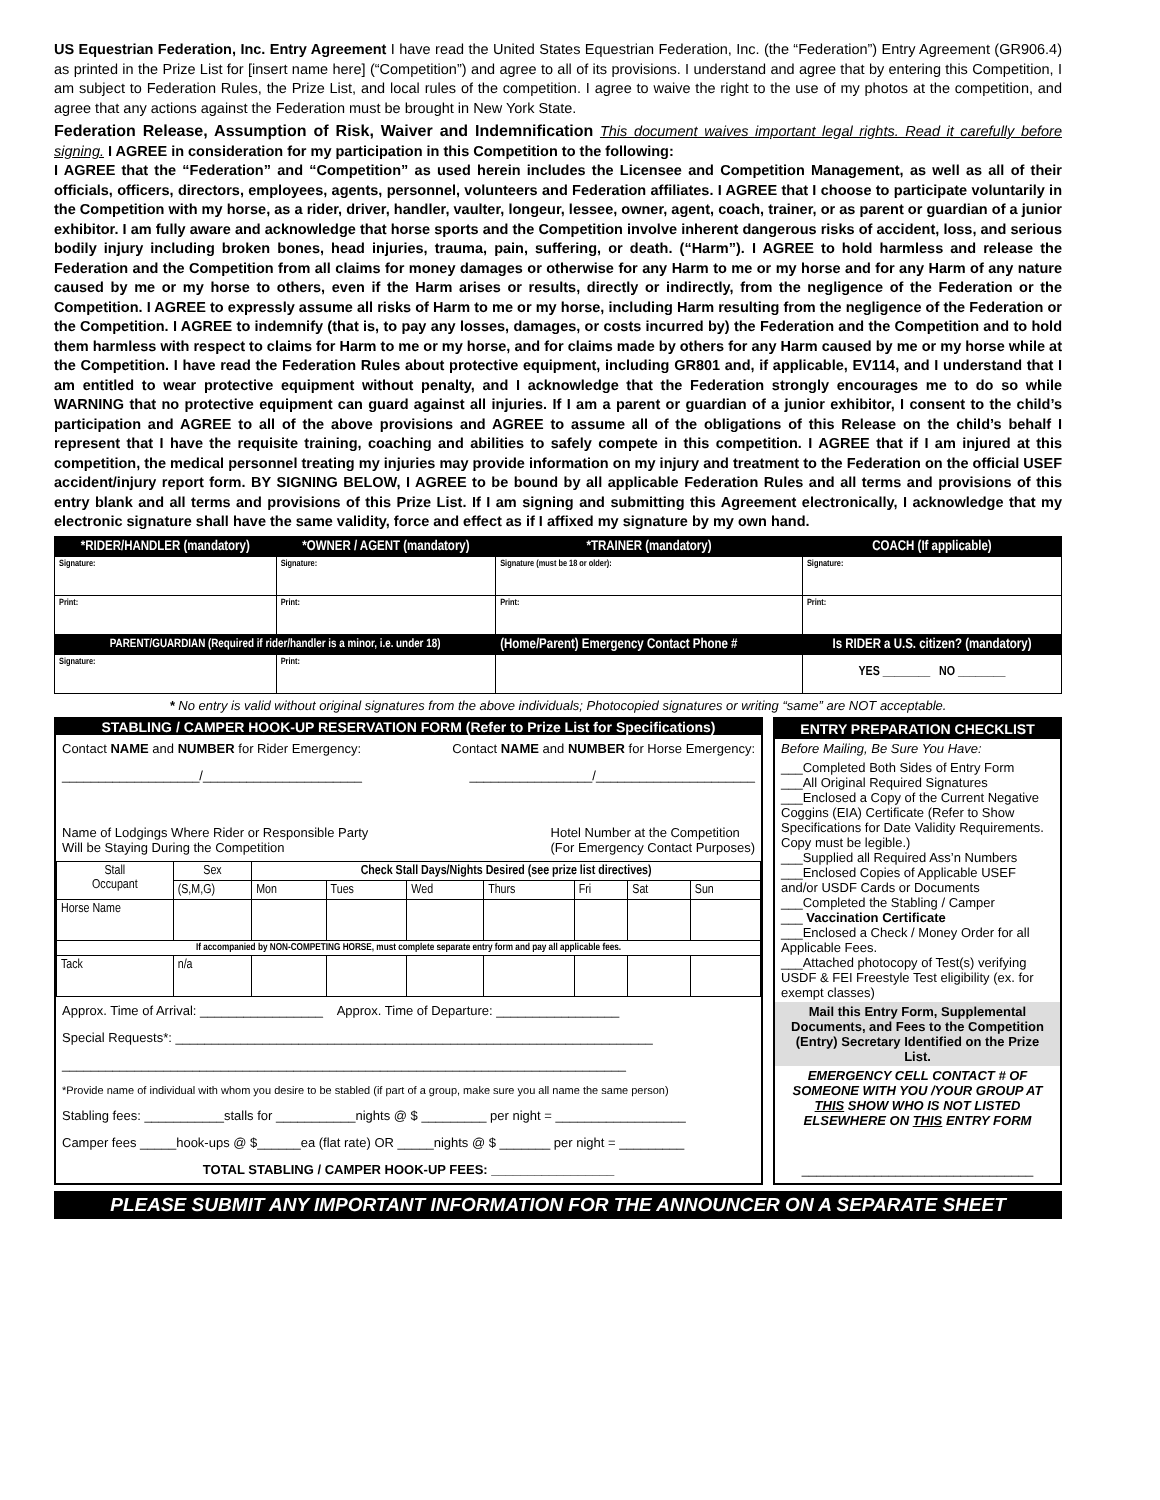US Equestrian Federation, Inc. Entry Agreement I have read the United States Equestrian Federation, Inc. (the “Federation”) Entry Agreement (GR906.4) as printed in the Prize List for [insert name here] (“Competition”) and agree to all of its provisions. I understand and agree that by entering this Competition, I am subject to Federation Rules, the Prize List, and local rules of the competition. I agree to waive the right to the use of my photos at the competition, and agree that any actions against the Federation must be brought in New York State.
Federation Release, Assumption of Risk, Waiver and Indemnification This document waives important legal rights. Read it carefully before signing. I AGREE in consideration for my participation in this Competition to the following:
I AGREE that the “Federation” and “Competition” as used herein includes the Licensee and Competition Management, as well as all of their officials, officers, directors, employees, agents, personnel, volunteers and Federation affiliates. I AGREE that I choose to participate voluntarily in the Competition with my horse, as a rider, driver, handler, vaulter, longeur, lessee, owner, agent, coach, trainer, or as parent or guardian of a junior exhibitor. I am fully aware and acknowledge that horse sports and the Competition involve inherent dangerous risks of accident, loss, and serious bodily injury including broken bones, head injuries, trauma, pain, suffering, or death. (“Harm”). I AGREE to hold harmless and release the Federation and the Competition from all claims for money damages or otherwise for any Harm to me or my horse and for any Harm of any nature caused by me or my horse to others, even if the Harm arises or results, directly or indirectly, from the negligence of the Federation or the Competition. I AGREE to expressly assume all risks of Harm to me or my horse, including Harm resulting from the negligence of the Federation or the Competition. I AGREE to indemnify (that is, to pay any losses, damages, or costs incurred by) the Federation and the Competition and to hold them harmless with respect to claims for Harm to me or my horse, and for claims made by others for any Harm caused by me or my horse while at the Competition. I have read the Federation Rules about protective equipment, including GR801 and, if applicable, EV114, and I understand that I am entitled to wear protective equipment without penalty, and I acknowledge that the Federation strongly encourages me to do so while WARNING that no protective equipment can guard against all injuries. If I am a parent or guardian of a junior exhibitor, I consent to the child’s participation and AGREE to all of the above provisions and AGREE to assume all of the obligations of this Release on the child’s behalf I represent that I have the requisite training, coaching and abilities to safely compete in this competition. I AGREE that if I am injured at this competition, the medical personnel treating my injuries may provide information on my injury and treatment to the Federation on the official USEF accident/injury report form. BY SIGNING BELOW, I AGREE to be bound by all applicable Federation Rules and all terms and provisions of this entry blank and all terms and provisions of this Prize List. If I am signing and submitting this Agreement electronically, I acknowledge that my electronic signature shall have the same validity, force and effect as if I affixed my signature by my own hand.
| *RIDER/HANDLER (mandatory) | *OWNER / AGENT (mandatory) | *TRAINER (mandatory) | COACH (If applicable) |
| Signature: | Signature: | Signature (must be 18 or older): | Signature: |
| Print: | Print: | Print: | Print: |
| PARENT/GUARDIAN (Required if rider/handler is a minor, i.e. under 18) | | (Home/Parent) Emergency Contact Phone # | Is RIDER a U.S. citizen? (mandatory) |
| Signature: | Print: | | YES ________ NO ________ |
* No entry is valid without original signatures from the above individuals; Photocopied signatures or writing “same” are NOT acceptable.
STABLING / CAMPER HOOK-UP RESERVATION FORM (Refer to Prize List for Specifications)
Contact NAME and NUMBER for Rider Emergency: Contact NAME and NUMBER for Horse Emergency:
___________________/______________________ _________________/______________________
Name of Lodgings Where Rider or Responsible Party
Will be Staying During the Competition Hotel Number at the Competition
(For Emergency Contact Purposes)
| Stall Occupant | Sex | Check Stall Days/Nights Desired (see prize list directives) | | | | | | |
| | (S,M,G) | Mon | Tues | Wed | Thurs | Fri | Sat | Sun |
| Horse Name | | | | | | | | |
| If accompanied by NON-COMPETING HORSE, must complete separate entry form and pay all applicable fees. | | | | | | | | |
| Tack | n/a | | | | | | | |
Approx. Time of Arrival: _________________ Approx. Time of Departure: _________________
Special Requests*: __________________________________________________________________
______________________________________________________________________________
*Provide name of individual with whom you desire to be stabled (if part of a group, make sure you all name the same person)
Stabling fees: ___________stalls for ___________nights @ $ _________ per night = __________________
Camper fees _____hook-ups @ $______ea (flat rate) OR _____nights @ $ _______ per night = _________
TOTAL STABLING / CAMPER HOOK-UP FEES: _________________
ENTRY PREPARATION CHECKLIST
Before Mailing, Be Sure You Have:
___Completed Both Sides of Entry Form
___All Original Required Signatures
___Enclosed a Copy of the Current Negative Coggins (EIA) Certificate (Refer to Show Specifications for Date Validity Requirements. Copy must be legible.)
___Supplied all Required Ass’n Numbers
___Enclosed Copies of Applicable USEF and/or USDF Cards or Documents
___Completed the Stabling / Camper
___ Vaccination Certificate
___Enclosed a Check / Money Order for all Applicable Fees.
___Attached photocopy of Test(s) verifying USDF & FEI Freestyle Test eligibility (ex. for exempt classes)
Mail this Entry Form, Supplemental Documents, and Fees to the Competition (Entry) Secretary Identified on the Prize List.
EMERGENCY CELL CONTACT # OF SOMEONE WITH YOU /YOUR GROUP AT THIS SHOW WHO IS NOT LISTED ELSEWHERE ON THIS ENTRY FORM
________________________________
PLEASE SUBMIT ANY IMPORTANT INFORMATION FOR THE ANNOUNCER ON A SEPARATE SHEET